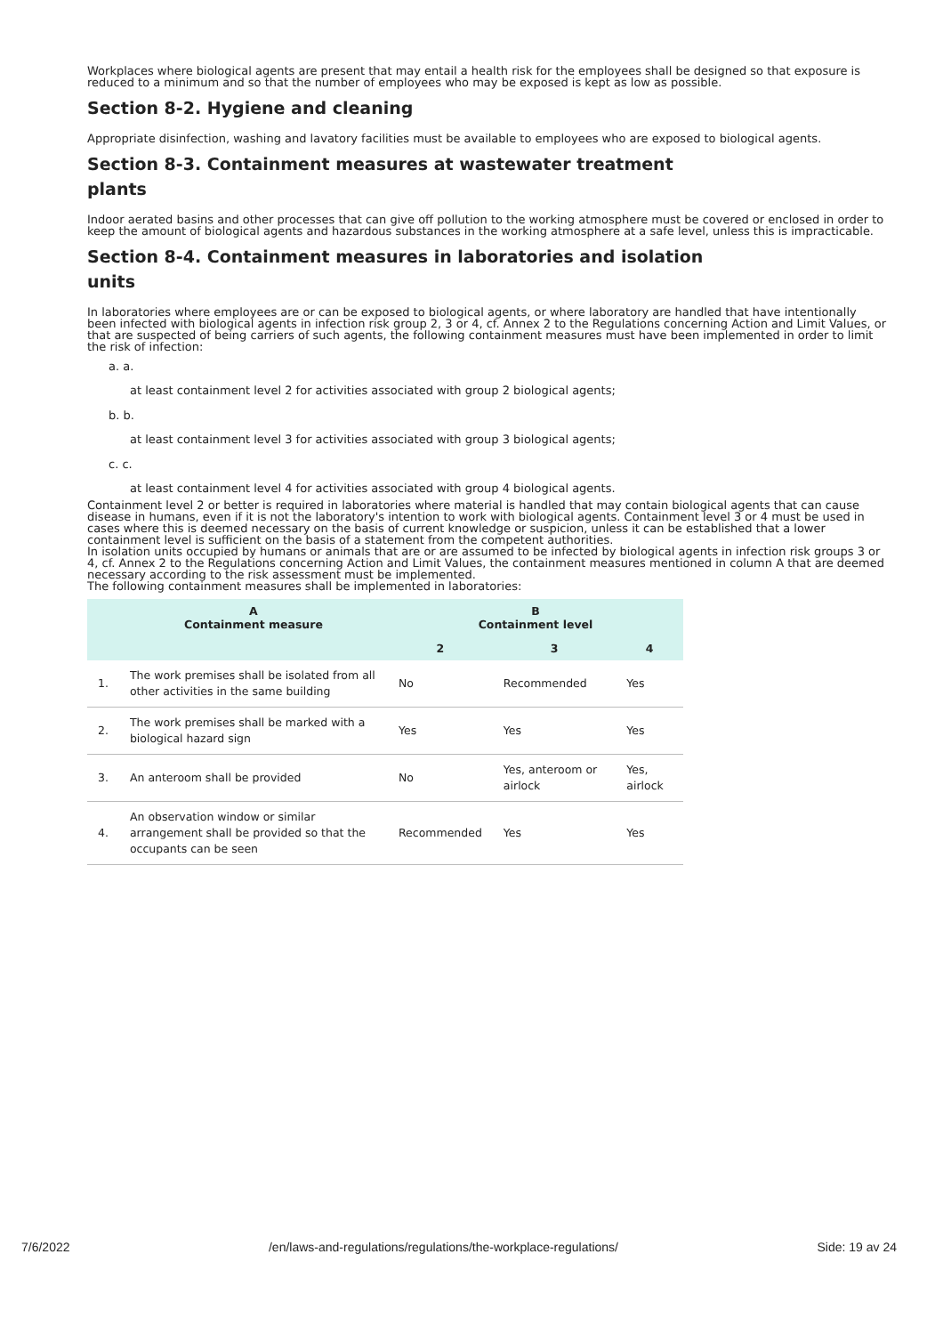Workplaces where biological agents are present that may entail a health risk for the employees shall be designed so that exposure is reduced to a minimum and so that the number of employees who may be exposed is kept as low as possible.
Section 8-2. Hygiene and cleaning
Appropriate disinfection, washing and lavatory facilities must be available to employees who are exposed to biological agents.
Section 8-3. Containment measures at wastewater treatment
plants
Indoor aerated basins and other processes that can give off pollution to the working atmosphere must be covered or enclosed in order to keep the amount of biological agents and hazardous substances in the working atmosphere at a safe level, unless this is impracticable.
Section 8-4. Containment measures in laboratories and isolation
units
In laboratories where employees are or can be exposed to biological agents, or where laboratory are handled that have intentionally been infected with biological agents in infection risk group 2, 3 or 4, cf. Annex 2 to the Regulations concerning Action and Limit Values, or that are suspected of being carriers of such agents, the following containment measures must have been implemented in order to limit the risk of infection:
a. a.
at least containment level 2 for activities associated with group 2 biological agents;
b. b.
at least containment level 3 for activities associated with group 3 biological agents;
c. c.
at least containment level 4 for activities associated with group 4 biological agents.
Containment level 2 or better is required in laboratories where material is handled that may contain biological agents that can cause disease in humans, even if it is not the laboratory's intention to work with biological agents. Containment level 3 or 4 must be used in cases where this is deemed necessary on the basis of current knowledge or suspicion, unless it can be established that a lower containment level is sufficient on the basis of a statement from the competent authorities.
In isolation units occupied by humans or animals that are or are assumed to be infected by biological agents in infection risk groups 3 or 4, cf. Annex 2 to the Regulations concerning Action and Limit Values, the containment measures mentioned in column A that are deemed necessary according to the risk assessment must be implemented.
The following containment measures shall be implemented in laboratories:
| | A Containment measure | B Containment level | | |
| --- | --- | --- | --- | --- |
| | | 2 | 3 | 4 |
| 1. | The work premises shall be isolated from all other activities in the same building | No | Recommended | Yes |
| 2. | The work premises shall be marked with a biological hazard sign | Yes | Yes | Yes |
| 3. | An anteroom shall be provided | No | Yes, anteroom or airlock | Yes, airlock |
| 4. | An observation window or similar arrangement shall be provided so that the occupants can be seen | Recommended | Yes | Yes |
7/6/2022 /en/laws-and-regulations/regulations/the-workplace-regulations/ Side: 19 av 24